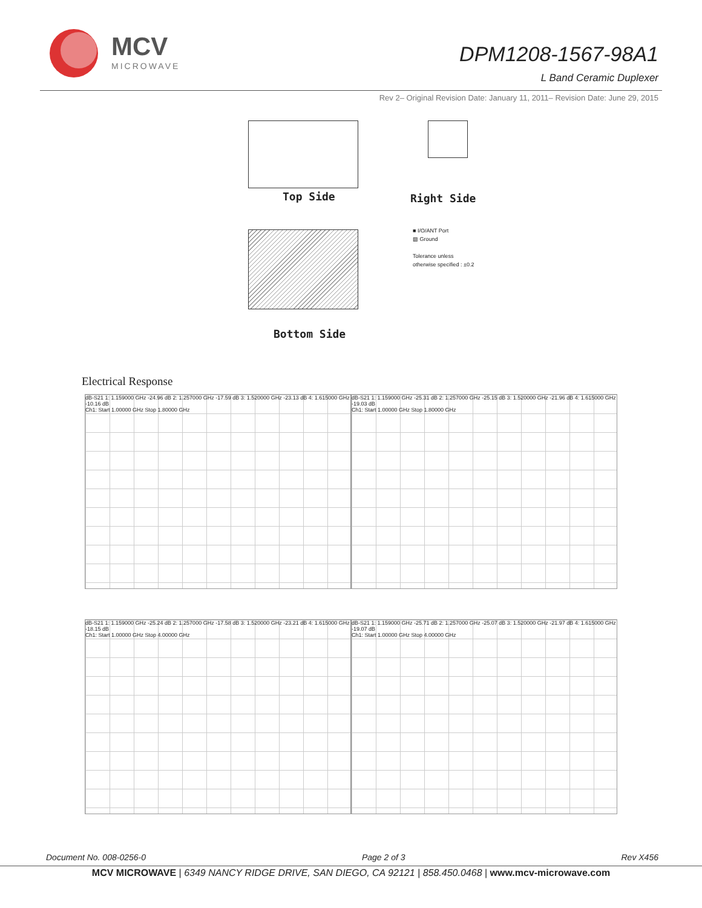MCV
MICROWAVE
DPM1208-1567-98A1
L Band Ceramic Duplexer
Rev 2– Original Revision Date: January 11, 2011– Revision Date: June 29, 2015
Top Side Right Side
Bottom Side
■ I/O/ANT Port
▨ Ground
Tolerance unless
otherwise specified : ±0.2
Electrical Response
dB-S21 1: 1.159000 GHz -24.96 dB 2: 1.257000 GHz -17.59 dB 3: 1.520000 GHz -23.13 dB 4: 1.615000 GHz -10.16 dB
Ch1: Start 1.00000 GHz Stop 1.80000 GHz
dB-S21 1: 1.159000 GHz -25.31 dB 2: 1.257000 GHz -25.15 dB 3: 1.520000 GHz -21.96 dB 4: 1.615000 GHz -19.03 dB
Ch1: Start 1.00000 GHz Stop 1.80000 GHz
dB-S21 1: 1.159000 GHz -25.24 dB 2: 1.257000 GHz -17.58 dB 3: 1.520000 GHz -23.21 dB 4: 1.615000 GHz -18.15 dB
Ch1: Start 1.00000 GHz Stop 4.00000 GHz
dB-S21 1: 1.159000 GHz -25.71 dB 2: 1.257000 GHz -25.07 dB 3: 1.520000 GHz -21.97 dB 4: 1.615000 GHz -19.07 dB
Ch1: Start 1.00000 GHz Stop 4.00000 GHz
Document No. 008-0256-0 Page 2 of 3 Rev X456
MCV MICROWAVE | 6349 NANCY RIDGE DRIVE, SAN DIEGO, CA 92121 | 858.450.0468 | www.mcv-microwave.com